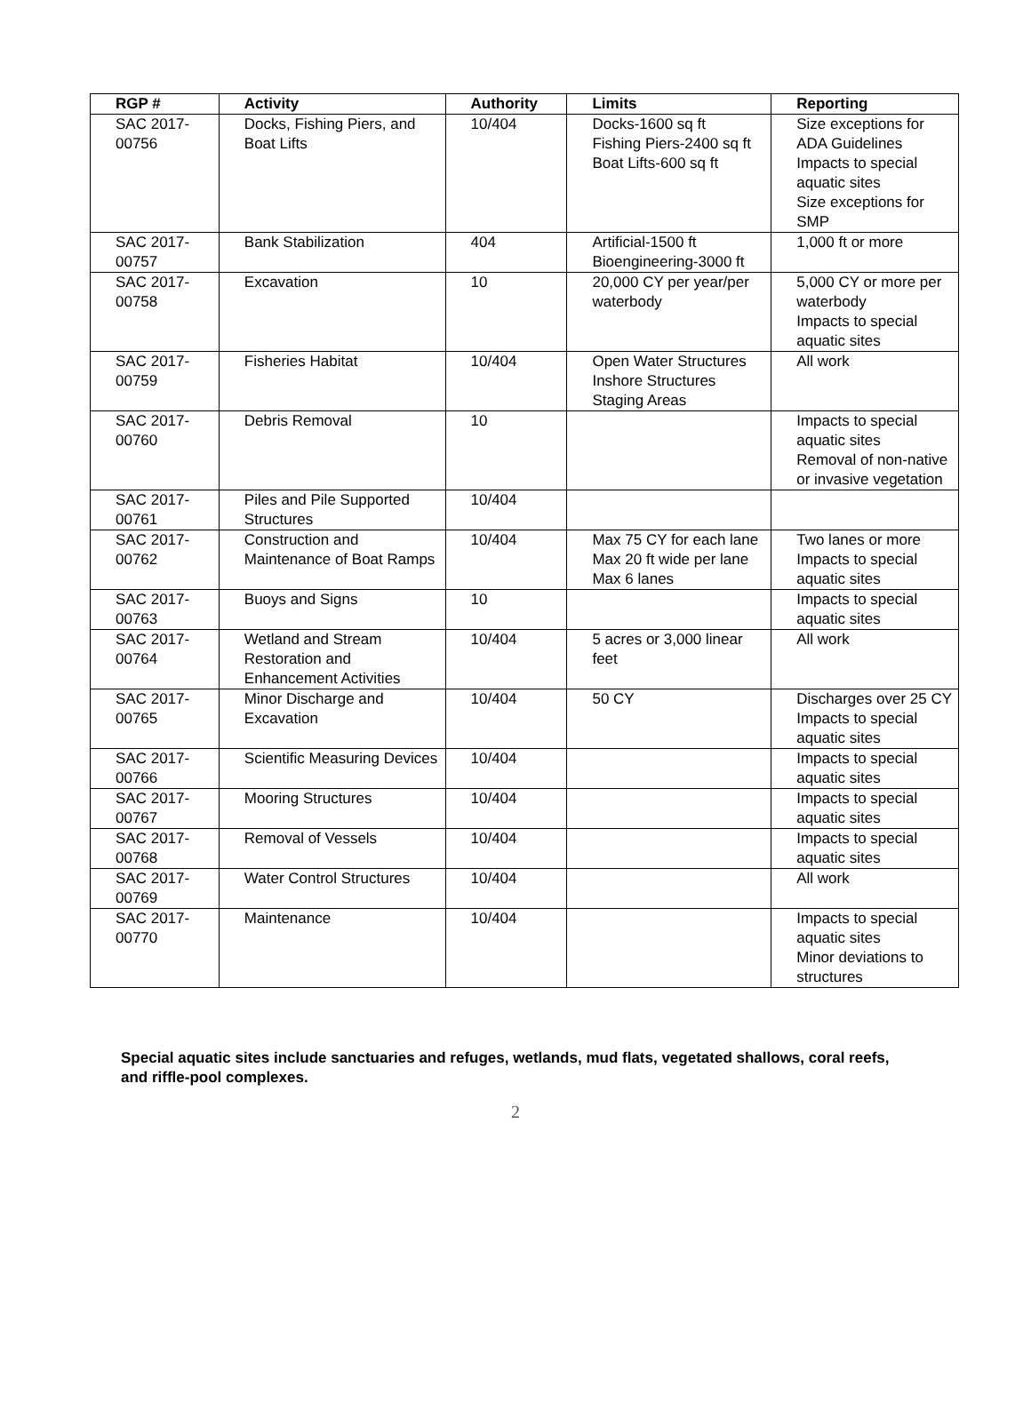| RGP # | Activity | Authority | Limits | Reporting |
| --- | --- | --- | --- | --- |
| SAC 2017-00756 | Docks, Fishing Piers, and Boat Lifts | 10/404 | Docks-1600 sq ft Fishing Piers-2400 sq ft Boat Lifts-600 sq ft | Size exceptions for ADA Guidelines Impacts to special aquatic sites Size exceptions for SMP |
| SAC 2017-00757 | Bank Stabilization | 404 | Artificial-1500 ft Bioengineering-3000 ft | 1,000 ft or more |
| SAC 2017-00758 | Excavation | 10 | 20,000 CY per year/per waterbody | 5,000 CY or more per waterbody Impacts to special aquatic sites |
| SAC 2017-00759 | Fisheries Habitat | 10/404 | Open Water Structures Inshore Structures Staging Areas | All work |
| SAC 2017-00760 | Debris Removal | 10 | | Impacts to special aquatic sites Removal of non-native or invasive vegetation |
| SAC 2017-00761 | Piles and Pile Supported Structures | 10/404 | | |
| SAC 2017-00762 | Construction and Maintenance of Boat Ramps | 10/404 | Max 75 CY for each lane Max 20 ft wide per lane Max 6 lanes | Two lanes or more Impacts to special aquatic sites |
| SAC 2017-00763 | Buoys and Signs | 10 | | Impacts to special aquatic sites |
| SAC 2017-00764 | Wetland and Stream Restoration and Enhancement Activities | 10/404 | 5 acres or 3,000 linear feet | All work |
| SAC 2017-00765 | Minor Discharge and Excavation | 10/404 | 50 CY | Discharges over 25 CY Impacts to special aquatic sites |
| SAC 2017-00766 | Scientific Measuring Devices | 10/404 | | Impacts to special aquatic sites |
| SAC 2017-00767 | Mooring Structures | 10/404 | | Impacts to special aquatic sites |
| SAC 2017-00768 | Removal of Vessels | 10/404 | | Impacts to special aquatic sites |
| SAC 2017-00769 | Water Control Structures | 10/404 | | All work |
| SAC 2017-00770 | Maintenance | 10/404 | | Impacts to special aquatic sites Minor deviations to structures |
Special aquatic sites include sanctuaries and refuges, wetlands, mud flats, vegetated shallows, coral reefs, and riffle-pool complexes.
2